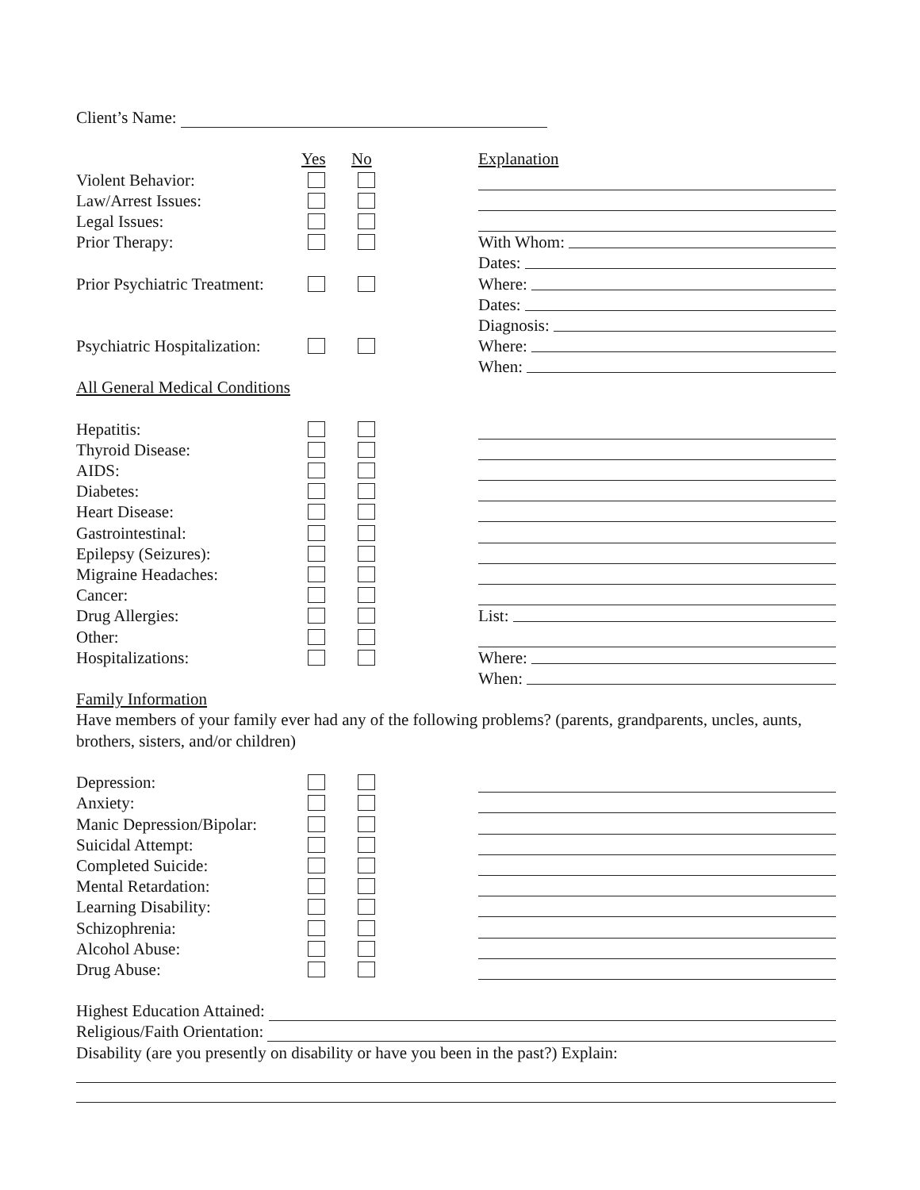Client’s Name:
Yes No Explanation
Violent Behavior:
Law/Arrest Issues:
Legal Issues:
Prior Therapy: With Whom:
Dates:
Prior Psychiatric Treatment: Where:
Dates:
Diagnosis:
Psychiatric Hospitalization: Where:
When:
All General Medical Conditions
Hepatitis:
Thyroid Disease:
AIDS:
Diabetes:
Heart Disease:
Gastrointestinal:
Epilepsy (Seizures):
Migraine Headaches:
Cancer:
Drug Allergies: List:
Other:
Hospitalizations: Where:
When:
Family Information
Have members of your family ever had any of the following problems? (parents, grandparents, uncles, aunts, brothers, sisters, and/or children)
Depression:
Anxiety:
Manic Depression/Bipolar:
Suicidal Attempt:
Completed Suicide:
Mental Retardation:
Learning Disability:
Schizophrenia:
Alcohol Abuse:
Drug Abuse:
Highest Education Attained:
Religious/Faith Orientation:
Disability (are you presently on disability or have you been in the past?) Explain: